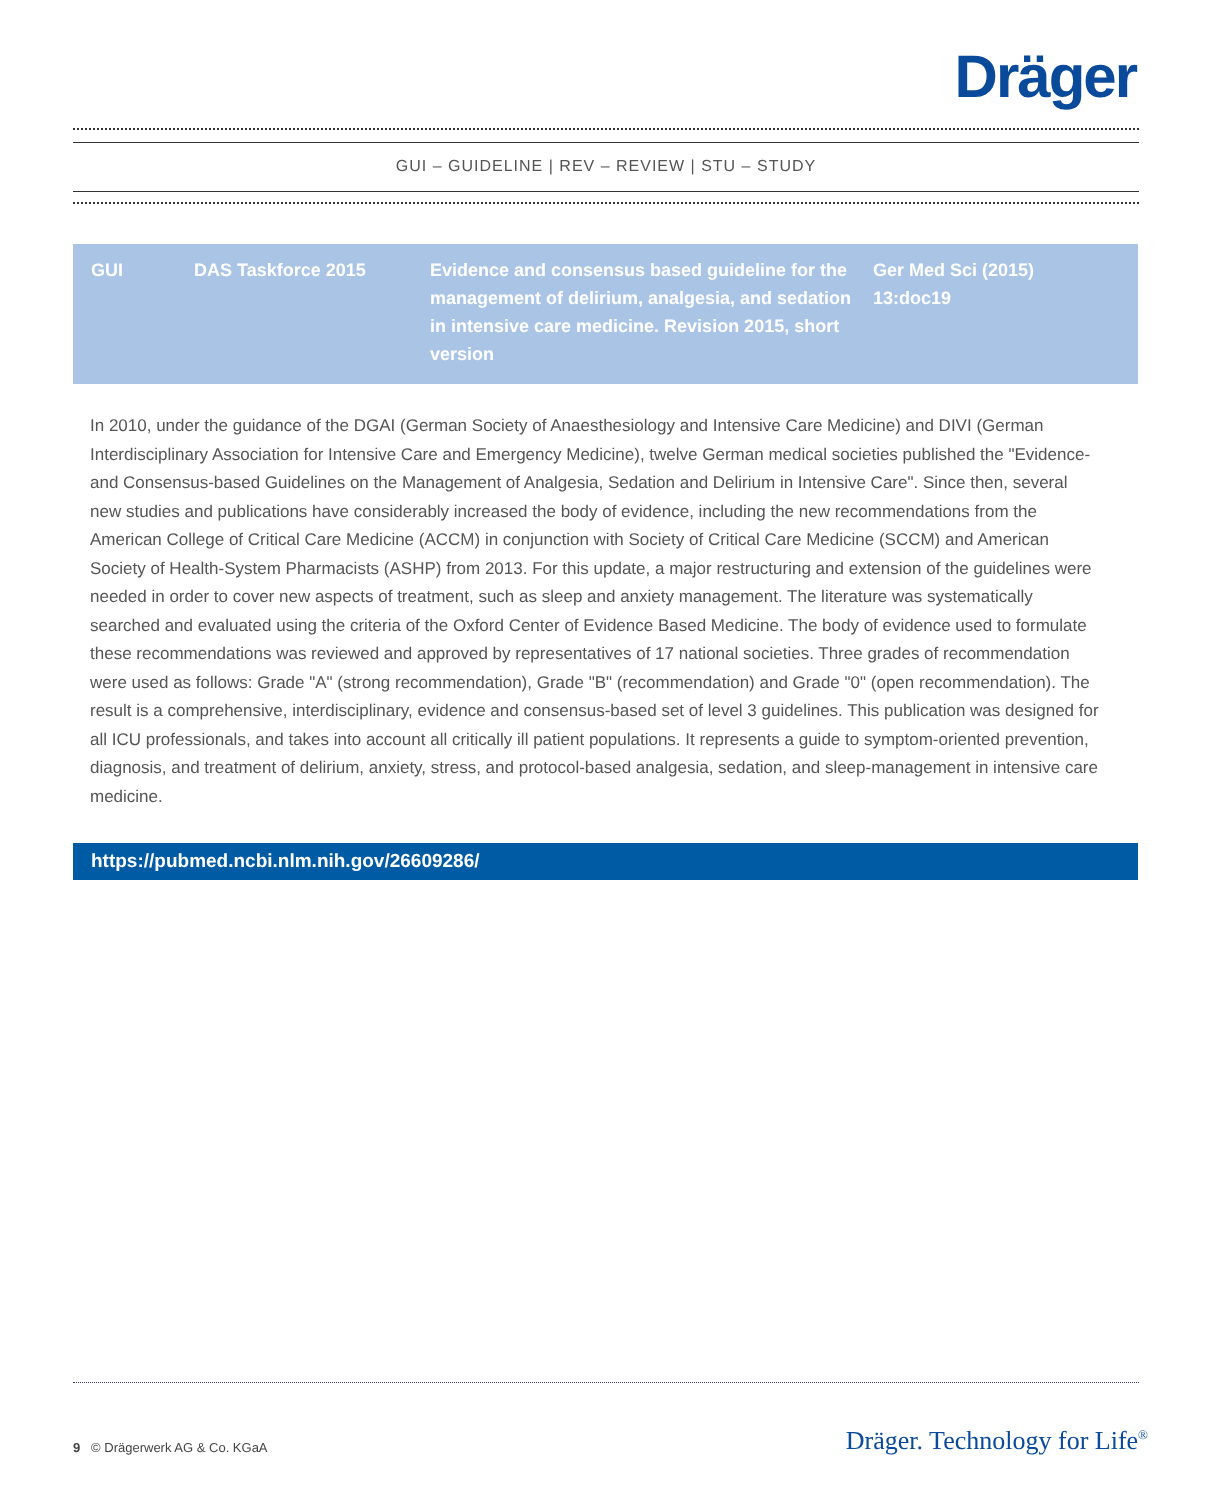Dräger
GUI – GUIDELINE | REV – REVIEW | STU – STUDY
| GUI | DAS Taskforce 2015 | Evidence and consensus based guideline for the management of delirium, analgesia, and sedation in intensive care medicine. Revision 2015, short version | Ger Med Sci (2015) 13:doc19 |
In 2010, under the guidance of the DGAI (German Society of Anaesthesiology and Intensive Care Medicine) and DIVI (German Interdisciplinary Association for Intensive Care and Emergency Medicine), twelve German medical societies published the "Evi­dence- and Consensus-based Guidelines on the Management of Analgesia, Sedation and Delirium in Intensive Care". Since then, several new studies and publications have considerably increased the body of evidence, including the new recommendations from the American College of Critical Care Medicine (ACCM) in conjunction with Society of Critical Care Medicine (SCCM) and American Society of Health-System Pharmacists (ASHP) from 2013. For this update, a major restructuring and extension of the guidelines were needed in order to cover new aspects of treatment, such as sleep and anxiety management. The literature was systematically searched and evaluated using the criteria of the Oxford Center of Evidence Based Medicine. The body of evidence used to formulate these recommendations was reviewed and approved by representatives of 17 national societies. Three grades of recommendation were used as follows: Grade "A" (strong recommendation), Grade "B" (recommendation) and Grade "0" (open recommendation). The result is a comprehensive, interdisciplinary, evidence and consensus-based set of level 3 guidelines. This publication was designed for all ICU professionals, and takes into account all critically ill patient populations. It represents a guide to symptom-oriented prevention, diagnosis, and treatment of delirium, anxiety, stress, and protocol-based analgesia, sedation, and sleep-management in intensive care medicine.
https://pubmed.ncbi.nlm.nih.gov/26609286/
9 © Drägerwerk AG & Co. KGaA Dräger. Technology for Life<sup>®</sup>